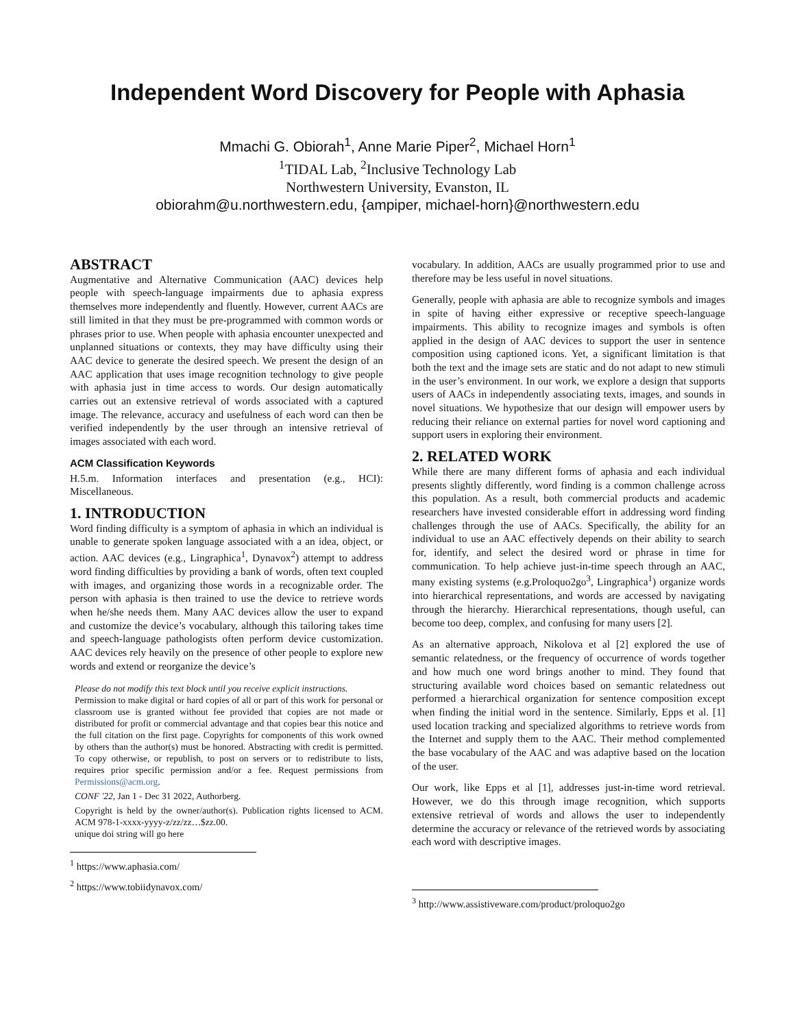Independent Word Discovery for People with Aphasia
Mmachi G. Obiorah<sup>1</sup>, Anne Marie Piper<sup>2</sup>, Michael Horn<sup>1</sup>
<sup>1</sup> TIDAL Lab, <sup>2</sup>Inclusive Technology Lab
Northwestern University, Evanston, IL
obiorahm@u.northwestern.edu, {ampiper, michael-horn}@northwestern.edu
ABSTRACT
Augmentative and Alternative Communication (AAC) devices help people with speech-language impairments due to aphasia express themselves more independently and fluently. However, current AACs are still limited in that they must be pre-programmed with common words or phrases prior to use. When people with aphasia encounter unexpected and unplanned situations or contexts, they may have difficulty using their AAC device to generate the desired speech. We present the design of an AAC application that uses image recognition technology to give people with aphasia just in time access to words. Our design automatically carries out an extensive retrieval of words associated with a captured image. The relevance, accuracy and usefulness of each word can then be verified independently by the user through an intensive retrieval of images associated with each word.
ACM Classification Keywords
H.5.m. Information interfaces and presentation (e.g., HCI): Miscellaneous.
1. INTRODUCTION
Word finding difficulty is a symptom of aphasia in which an individual is unable to generate spoken language associated with a an idea, object, or action. AAC devices (e.g., Lingraphica<sup>1</sup>, Dynavox<sup>2</sup>) attempt to address word finding difficulties by providing a bank of words, often text coupled with images, and organizing those words in a recognizable order. The person with aphasia is then trained to use the device to retrieve words when he/she needs them. Many AAC devices allow the user to expand and customize the device’s vocabulary, although this tailoring takes time and speech-language pathologists often perform device customization. AAC devices rely heavily on the presence of other people to explore new words and extend or reorganize the device’s
Please do not modify this text block until you receive explicit instructions.
Permission to make digital or hard copies of all or part of this work for personal or classroom use is granted without fee provided that copies are not made or distributed for profit or commercial advantage and that copies bear this notice and the full citation on the first page. Copyrights for components of this work owned by others than the author(s) must be honored. Abstracting with credit is permitted. To copy otherwise, or republish, to post on servers or to redistribute to lists, requires prior specific permission and/or a fee. Request permissions from Permissions@acm.org.
CONF '22, Jan 1 - Dec 31 2022, Authorberg.
Copyright is held by the owner/author(s). Publication rights licensed to ACM. ACM 978-1-xxxx-yyyy-z/zz/zz…$zz.00.
unique doi string will go here
<sup>1</sup> https://www.aphasia.com/
<sup>2</sup> https://www.tobiidynavox.com/
vocabulary. In addition, AACs are usually programmed prior to use and therefore may be less useful in novel situations.
Generally, people with aphasia are able to recognize symbols and images in spite of having either expressive or receptive speech-language impairments. This ability to recognize images and symbols is often applied in the design of AAC devices to support the user in sentence composition using captioned icons. Yet, a significant limitation is that both the text and the image sets are static and do not adapt to new stimuli in the user’s environment. In our work, we explore a design that supports users of AACs in independently associating texts, images, and sounds in novel situations. We hypothesize that our design will empower users by reducing their reliance on external parties for novel word captioning and support users in exploring their environment.
2. RELATED WORK
While there are many different forms of aphasia and each individual presents slightly differently, word finding is a common challenge across this population. As a result, both commercial products and academic researchers have invested considerable effort in addressing word finding challenges through the use of AACs. Specifically, the ability for an individual to use an AAC effectively depends on their ability to search for, identify, and select the desired word or phrase in time for communication. To help achieve just-in-time speech through an AAC, many existing systems (e.g.Proloquo2go<sup>3</sup>, Lingraphica<sup>1</sup>) organize words into hierarchical representations, and words are accessed by navigating through the hierarchy. Hierarchical representations, though useful, can become too deep, complex, and confusing for many users [2].
As an alternative approach, Nikolova et al [2] explored the use of semantic relatedness, or the frequency of occurrence of words together and how much one word brings another to mind. They found that structuring available word choices based on semantic relatedness out performed a hierarchical organization for sentence composition except when finding the initial word in the sentence. Similarly, Epps et al. [1] used location tracking and specialized algorithms to retrieve words from the Internet and supply them to the AAC. Their method complemented the base vocabulary of the AAC and was adaptive based on the location of the user.
Our work, like Epps et al [1], addresses just-in-time word retrieval. However, we do this through image recognition, which supports extensive retrieval of words and allows the user to independently determine the accuracy or relevance of the retrieved words by associating each word with descriptive images.
<sup>3</sup> http://www.assistiveware.com/product/proloquo2go